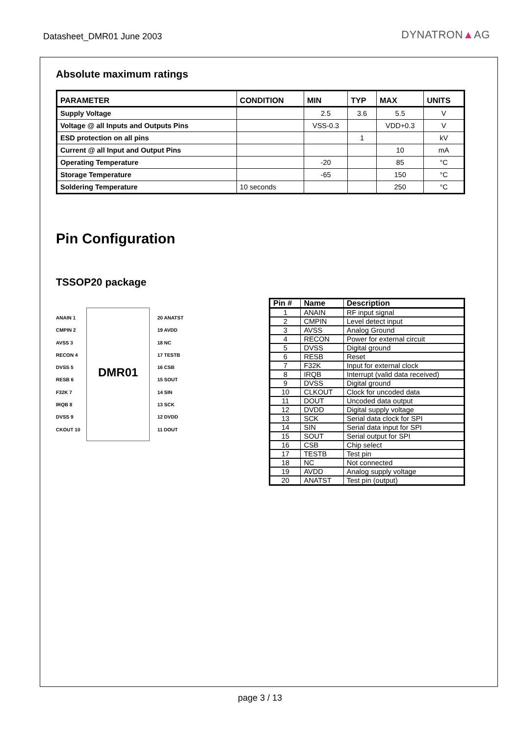Datasheet_DMR01 June 2003 DYNATRON▲AG
Absolute maximum ratings
| PARAMETER | CONDITION | MIN | TYP | MAX | UNITS |
| --- | --- | --- | --- | --- | --- |
| Supply Voltage | | 2.5 | 3.6 | 5.5 | V |
| Voltage @ all Inputs and Outputs Pins | | VSS-0.3 | | VDD+0.3 | V |
| ESD protection on all pins | | | 1 | | kV |
| Current @ all Input and Output Pins | | | | 10 | mA |
| Operating Temperature | | -20 | | 85 | °C |
| Storage Temperature | | -65 | | 150 | °C |
| Soldering Temperature | 10 seconds | | | 250 | °C |
Pin Configuration
TSSOP20 package
DMR01
ANAIN 1
CMPIN 2
AVSS 3
RECON 4
DVSS 5
RESB 6
F32K 7
IRQB 8
DVSS 9
CKOUT 10
20 ANATST
19 AVDD
18 NC
17 TESTB
16 CSB
15 SOUT
14 SIN
13 SCK
12 DVDD
11 DOUT
| Pin # | Name | Description |
| --- | --- | --- |
| 1 | ANAIN | RF input signal |
| 2 | CMPIN | Level detect input |
| 3 | AVSS | Analog Ground |
| 4 | RECON | Power for external circuit |
| 5 | DVSS | Digital ground |
| 6 | RESB | Reset |
| 7 | F32K | Input for external clock |
| 8 | IRQB | Interrupt (valid data received) |
| 9 | DVSS | Digital ground |
| 10 | CLKOUT | Clock for uncoded data |
| 11 | DOUT | Uncoded data output |
| 12 | DVDD | Digital supply voltage |
| 13 | SCK | Serial data clock for SPI |
| 14 | SIN | Serial data input for SPI |
| 15 | SOUT | Serial output for SPI |
| 16 | CSB | Chip select |
| 17 | TESTB | Test pin |
| 18 | NC | Not connected |
| 19 | AVDD | Analog supply voltage |
| 20 | ANATST | Test pin (output) |
page 3 / 13